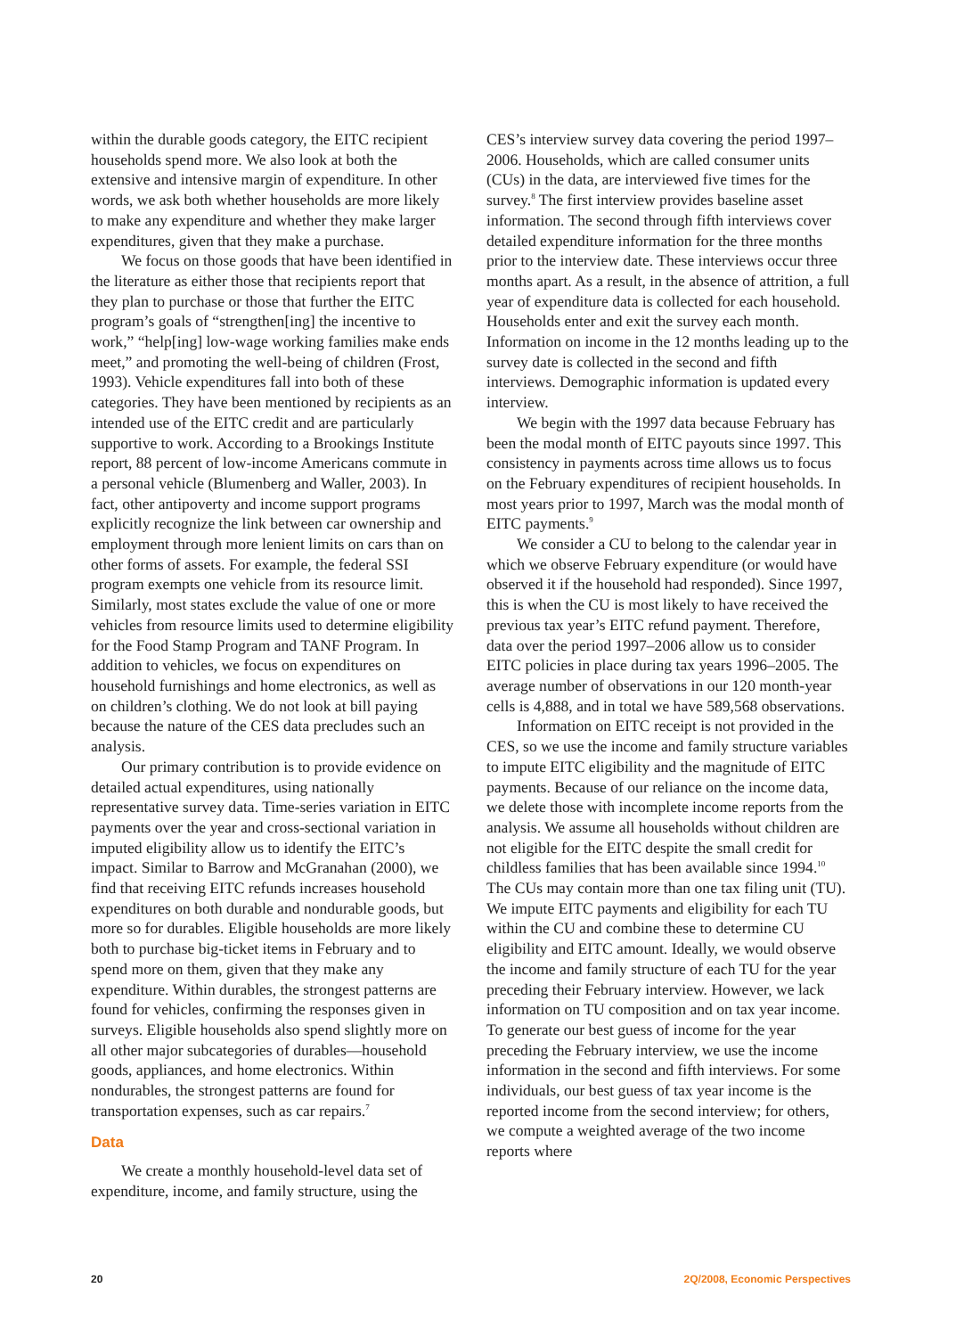within the durable goods category, the EITC recipient households spend more. We also look at both the extensive and intensive margin of expenditure. In other words, we ask both whether households are more likely to make any expenditure and whether they make larger expenditures, given that they make a purchase.
We focus on those goods that have been identified in the literature as either those that recipients report that they plan to purchase or those that further the EITC program’s goals of “strengthen[ing] the incentive to work,” “help[ing] low-wage working families make ends meet,” and promoting the well-being of children (Frost, 1993). Vehicle expenditures fall into both of these categories. They have been mentioned by recipients as an intended use of the EITC credit and are particularly supportive to work. According to a Brookings Institute report, 88 percent of low-income Americans commute in a personal vehicle (Blumenberg and Waller, 2003). In fact, other antipoverty and income support programs explicitly recognize the link between car ownership and employment through more lenient limits on cars than on other forms of assets. For example, the federal SSI program exempts one vehicle from its resource limit. Similarly, most states exclude the value of one or more vehicles from resource limits used to determine eligibility for the Food Stamp Program and TANF Program. In addition to vehicles, we focus on expenditures on household furnishings and home electronics, as well as on children’s clothing. We do not look at bill paying because the nature of the CES data precludes such an analysis.
Our primary contribution is to provide evidence on detailed actual expenditures, using nationally representative survey data. Time-series variation in EITC payments over the year and cross-sectional variation in imputed eligibility allow us to identify the EITC’s impact. Similar to Barrow and McGranahan (2000), we find that receiving EITC refunds increases household expenditures on both durable and nondurable goods, but more so for durables. Eligible households are more likely both to purchase big-ticket items in February and to spend more on them, given that they make any expenditure. Within durables, the strongest patterns are found for vehicles, confirming the responses given in surveys. Eligible households also spend slightly more on all other major subcategories of durables—household goods, appliances, and home electronics. Within nondurables, the strongest patterns are found for transportation expenses, such as car repairs.<sup>7</sup>
Data
We create a monthly household-level data set of expenditure, income, and family structure, using the
CES’s interview survey data covering the period 1997–2006. Households, which are called consumer units (CUs) in the data, are interviewed five times for the survey.<sup>8</sup> The first interview provides baseline asset information. The second through fifth interviews cover detailed expenditure information for the three months prior to the interview date. These interviews occur three months apart. As a result, in the absence of attrition, a full year of expenditure data is collected for each household. Households enter and exit the survey each month. Information on income in the 12 months leading up to the survey date is collected in the second and fifth interviews. Demographic information is updated every interview.
We begin with the 1997 data because February has been the modal month of EITC payouts since 1997. This consistency in payments across time allows us to focus on the February expenditures of recipient households. In most years prior to 1997, March was the modal month of EITC payments.<sup>9</sup>
We consider a CU to belong to the calendar year in which we observe February expenditure (or would have observed it if the household had responded). Since 1997, this is when the CU is most likely to have received the previous tax year’s EITC refund payment. Therefore, data over the period 1997–2006 allow us to consider EITC policies in place during tax years 1996–2005. The average number of observations in our 120 month-year cells is 4,888, and in total we have 589,568 observations.
Information on EITC receipt is not provided in the CES, so we use the income and family structure variables to impute EITC eligibility and the magnitude of EITC payments. Because of our reliance on the income data, we delete those with incomplete income reports from the analysis. We assume all households without children are not eligible for the EITC despite the small credit for childless families that has been available since 1994.<sup>10</sup> The CUs may contain more than one tax filing unit (TU). We impute EITC payments and eligibility for each TU within the CU and combine these to determine CU eligibility and EITC amount. Ideally, we would observe the income and family structure of each TU for the year preceding their February interview. However, we lack information on TU composition and on tax year income. To generate our best guess of income for the year preceding the February interview, we use the income information in the second and fifth interviews. For some individuals, our best guess of tax year income is the reported income from the second interview; for others, we compute a weighted average of the two income reports where
20 2Q/2008, Economic Perspectives